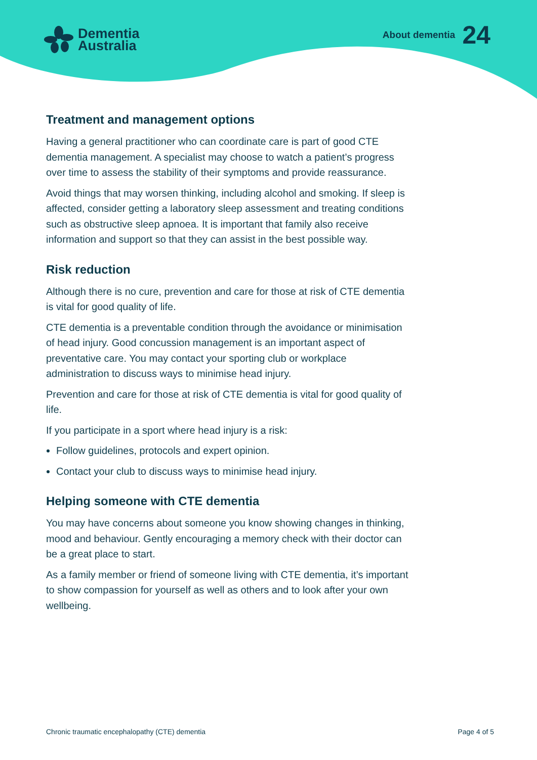Dementia
Australia
About dementia 24
Treatment and management options
Having a general practitioner who can coordinate care is part of good CTE dementia management. A specialist may choose to watch a patient’s progress over time to assess the stability of their symptoms and provide reassurance.
Avoid things that may worsen thinking, including alcohol and smoking. If sleep is affected, consider getting a laboratory sleep assessment and treating conditions such as obstructive sleep apnoea. It is important that family also receive information and support so that they can assist in the best possible way.
Risk reduction
Although there is no cure, prevention and care for those at risk of CTE dementia is vital for good quality of life.
CTE dementia is a preventable condition through the avoidance or minimisation of head injury. Good concussion management is an important aspect of preventative care. You may contact your sporting club or workplace administration to discuss ways to minimise head injury.
Prevention and care for those at risk of CTE dementia is vital for good quality of life.
If you participate in a sport where head injury is a risk:
Follow guidelines, protocols and expert opinion.
Contact your club to discuss ways to minimise head injury.
Helping someone with CTE dementia
You may have concerns about someone you know showing changes in thinking, mood and behaviour. Gently encouraging a memory check with their doctor can be a great place to start.
As a family member or friend of someone living with CTE dementia, it’s important to show compassion for yourself as well as others and to look after your own wellbeing.
Chronic traumatic encephalopathy (CTE) dementia Page 4 of 5